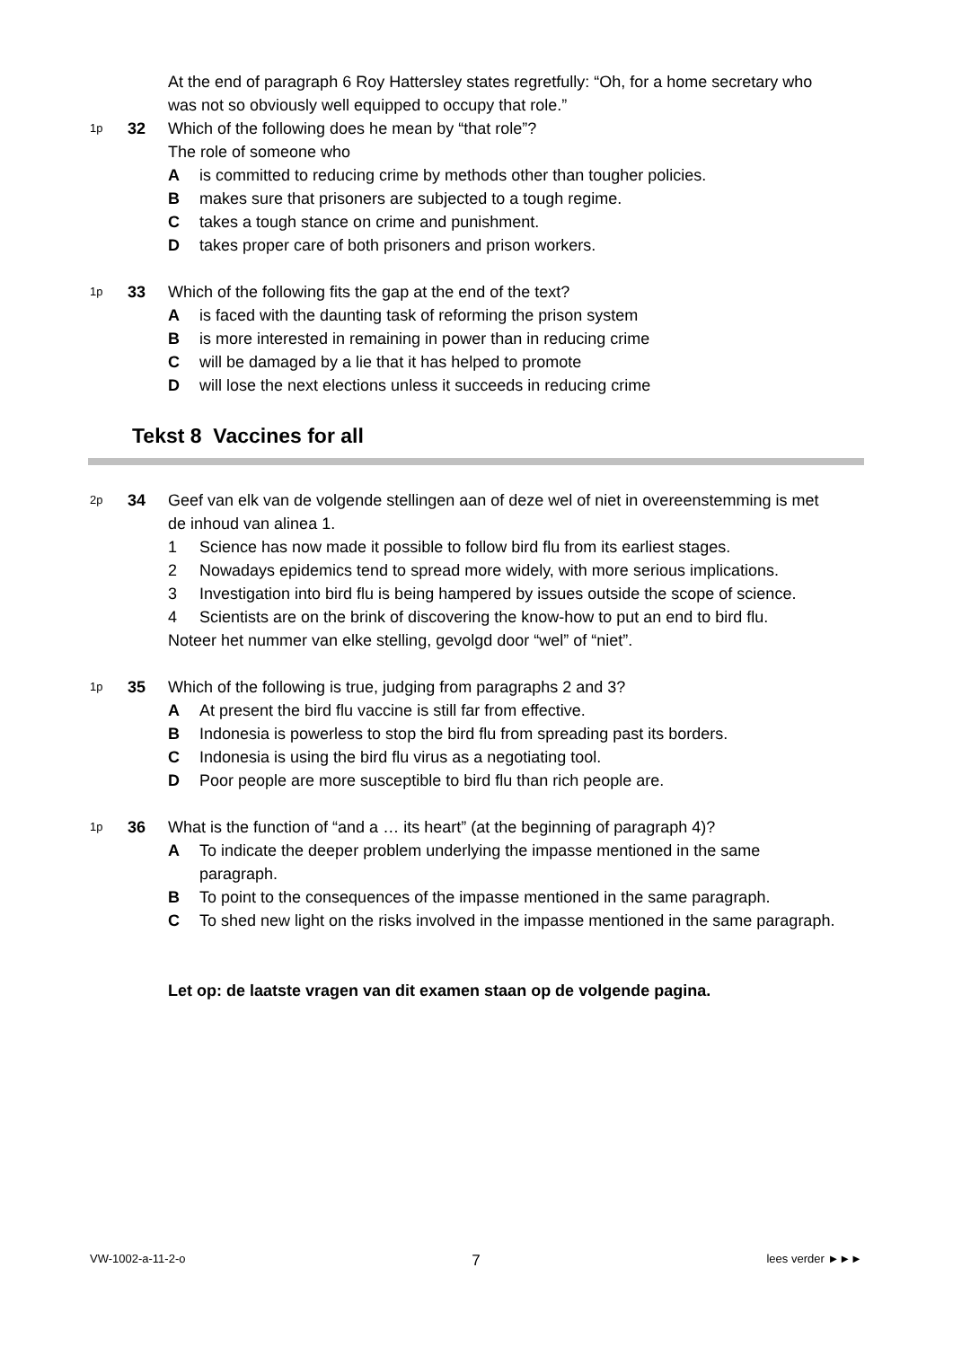At the end of paragraph 6 Roy Hattersley states regretfully: “Oh, for a home secretary who was not so obviously well equipped to occupy that role.”
1p 32 Which of the following does he mean by “that role”?
The role of someone who
Ais committed to reducing crime by methods other than tougher policies.
Bmakes sure that prisoners are subjected to a tough regime.
Ctakes a tough stance on crime and punishment.
Dtakes proper care of both prisoners and prison workers.
1p 33 Which of the following fits the gap at the end of the text?
Ais faced with the daunting task of reforming the prison system
Bis more interested in remaining in power than in reducing crime
Cwill be damaged by a lie that it has helped to promote
Dwill lose the next elections unless it succeeds in reducing crime
Tekst 8 Vaccines for all
2p 34 Geef van elk van de volgende stellingen aan of deze wel of niet in overeenstemming is met de inhoud van alinea 1.
1 Science has now made it possible to follow bird flu from its earliest stages.
2 Nowadays epidemics tend to spread more widely, with more serious implications.
3 Investigation into bird flu is being hampered by issues outside the scope of science.
4 Scientists are on the brink of discovering the know-how to put an end to bird flu.
Noteer het nummer van elke stelling, gevolgd door “wel” of “niet”.
1p 35 Which of the following is true, judging from paragraphs 2 and 3?
A At present the bird flu vaccine is still far from effective.
B Indonesia is powerless to stop the bird flu from spreading past its borders.
C Indonesia is using the bird flu virus as a negotiating tool.
D Poor people are more susceptible to bird flu than rich people are.
1p 36 What is the function of “and a … its heart” (at the beginning of paragraph 4)?
A To indicate the deeper problem underlying the impasse mentioned in the same paragraph.
B To point to the consequences of the impasse mentioned in the same paragraph.
C To shed new light on the risks involved in the impasse mentioned in the same paragraph.
Let op: de laatste vragen van dit examen staan op de volgende pagina.
VW-1002-a-11-2-o 7 lees verder ►►►